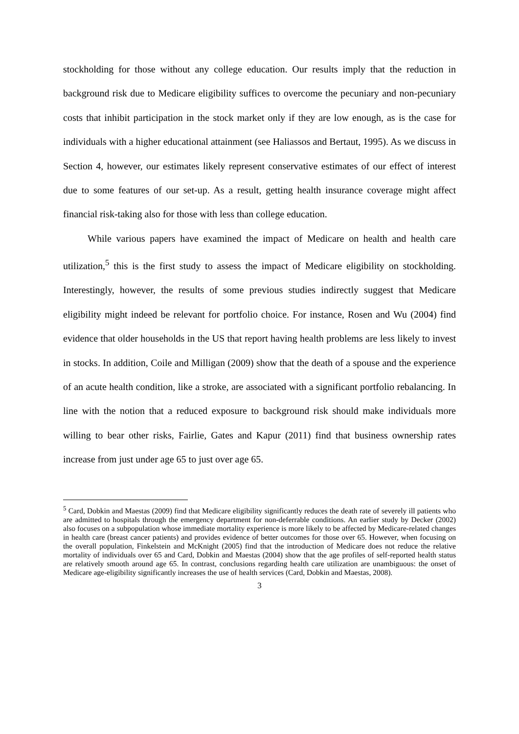stockholding for those without any college education. Our results imply that the reduction in background risk due to Medicare eligibility suffices to overcome the pecuniary and non-pecuniary costs that inhibit participation in the stock market only if they are low enough, as is the case for individuals with a higher educational attainment (see Haliassos and Bertaut, 1995). As we discuss in Section 4, however, our estimates likely represent conservative estimates of our effect of interest due to some features of our set-up. As a result, getting health insurance coverage might affect financial risk-taking also for those with less than college education.
While various papers have examined the impact of Medicare on health and health care utilization,<sup>5</sup> this is the first study to assess the impact of Medicare eligibility on stockholding. Interestingly, however, the results of some previous studies indirectly suggest that Medicare eligibility might indeed be relevant for portfolio choice. For instance, Rosen and Wu (2004) find evidence that older households in the US that report having health problems are less likely to invest in stocks. In addition, Coile and Milligan (2009) show that the death of a spouse and the experience of an acute health condition, like a stroke, are associated with a significant portfolio rebalancing. In line with the notion that a reduced exposure to background risk should make individuals more willing to bear other risks, Fairlie, Gates and Kapur (2011) find that business ownership rates increase from just under age 65 to just over age 65.
<sup>5</sup> Card, Dobkin and Maestas (2009) find that Medicare eligibility significantly reduces the death rate of severely ill patients who are admitted to hospitals through the emergency department for non-deferrable conditions. An earlier study by Decker (2002) also focuses on a subpopulation whose immediate mortality experience is more likely to be affected by Medicare-related changes in health care (breast cancer patients) and provides evidence of better outcomes for those over 65. However, when focusing on the overall population, Finkelstein and McKnight (2005) find that the introduction of Medicare does not reduce the relative mortality of individuals over 65 and Card, Dobkin and Maestas (2004) show that the age profiles of self-reported health status are relatively smooth around age 65. In contrast, conclusions regarding health care utilization are unambiguous: the onset of Medicare age-eligibility significantly increases the use of health services (Card, Dobkin and Maestas, 2008).
3